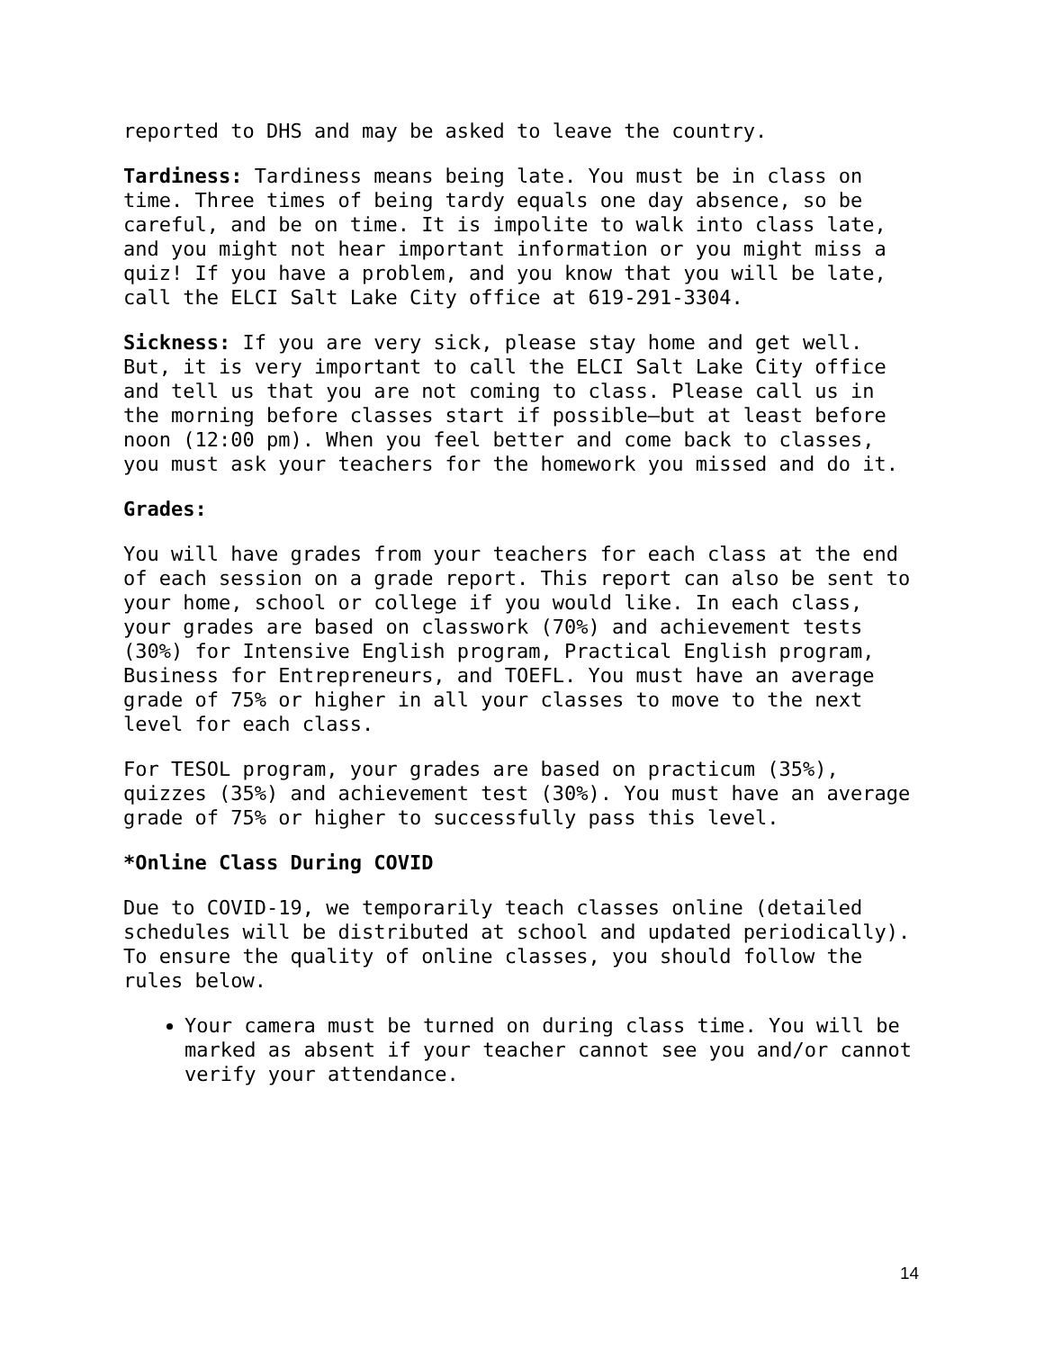reported to DHS and may be asked to leave the country.
Tardiness: Tardiness means being late. You must be in class on time. Three times of being tardy equals one day absence, so be careful, and be on time. It is impolite to walk into class late, and you might not hear important information or you might miss a quiz! If you have a problem, and you know that you will be late, call the ELCI Salt Lake City office at 619-291-3304.
Sickness: If you are very sick, please stay home and get well. But, it is very important to call the ELCI Salt Lake City office and tell us that you are not coming to class. Please call us in the morning before classes start if possible—but at least before noon (12:00 pm). When you feel better and come back to classes, you must ask your teachers for the homework you missed and do it.
Grades:
You will have grades from your teachers for each class at the end of each session on a grade report. This report can also be sent to your home, school or college if you would like. In each class, your grades are based on classwork (70%) and achievement tests (30%) for Intensive English program, Practical English program, Business for Entrepreneurs, and TOEFL. You must have an average grade of 75% or higher in all your classes to move to the next level for each class.
For TESOL program, your grades are based on practicum (35%), quizzes (35%) and achievement test (30%). You must have an average grade of 75% or higher to successfully pass this level.
*Online Class During COVID
Due to COVID-19, we temporarily teach classes online (detailed schedules will be distributed at school and updated periodically). To ensure the quality of online classes, you should follow the rules below.
Your camera must be turned on during class time. You will be marked as absent if your teacher cannot see you and/or cannot verify your attendance.
14